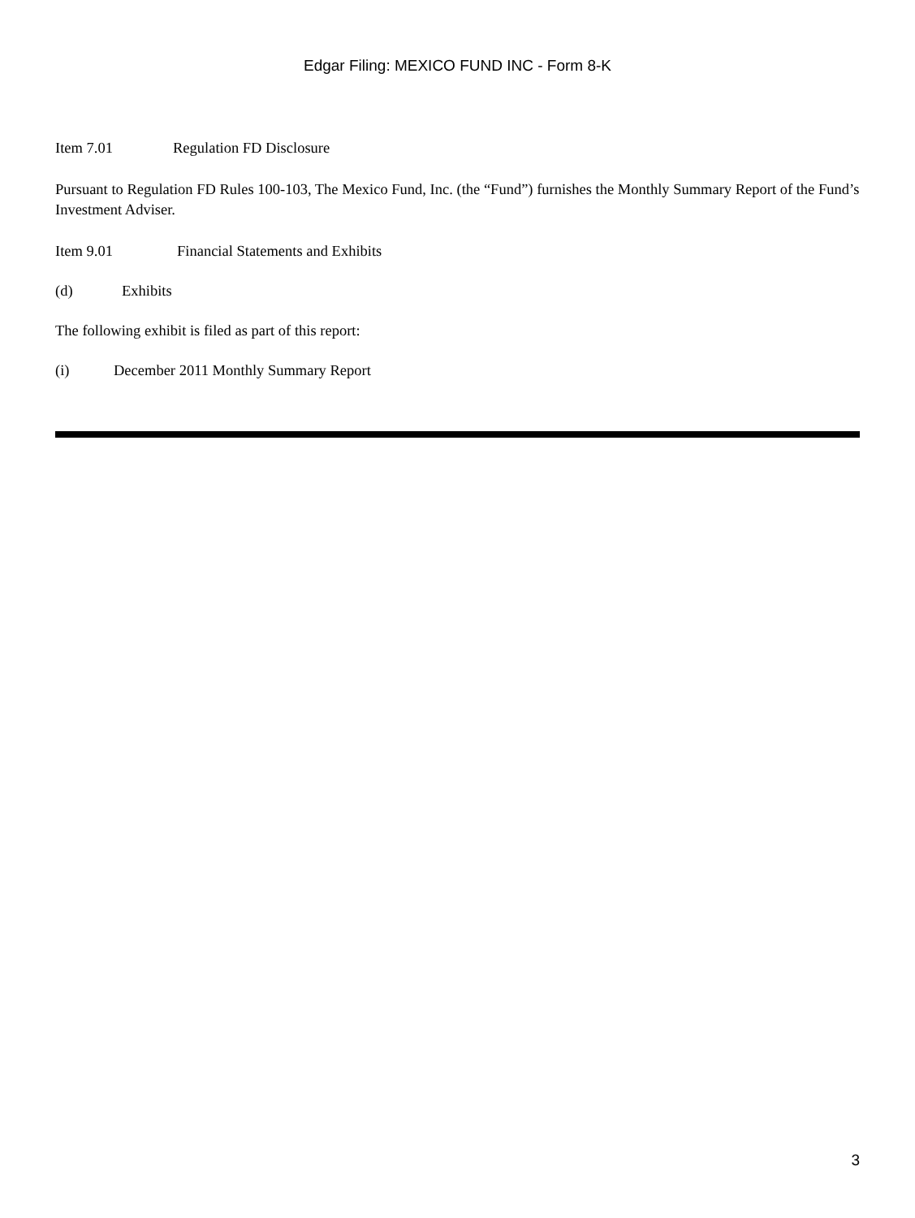Edgar Filing: MEXICO FUND INC - Form 8-K
Item 7.01 Regulation FD Disclosure
Pursuant to Regulation FD Rules 100-103, The Mexico Fund, Inc. (the “Fund”) furnishes the Monthly Summary Report of the Fund’s Investment Adviser.
Item 9.01 Financial Statements and Exhibits
(d) Exhibits
The following exhibit is filed as part of this report:
(i) December 2011 Monthly Summary Report
3